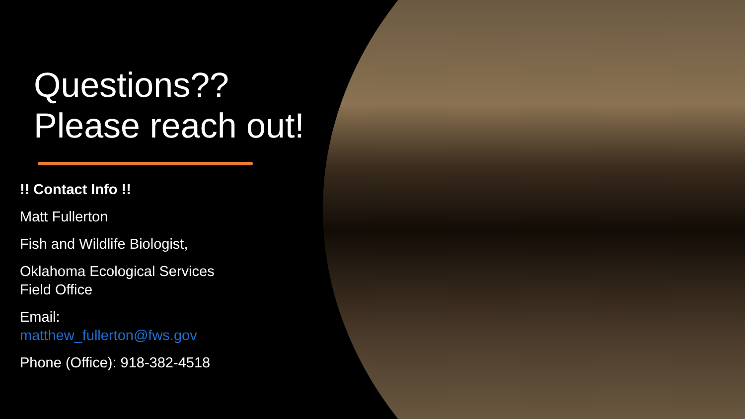Questions??
Please reach out!
!! Contact Info !!
Matt Fullerton
Fish and Wildlife Biologist,
Oklahoma Ecological Services
Field Office
Email:
matthew_fullerton@fws.gov
Phone (Office): 918-382-4518